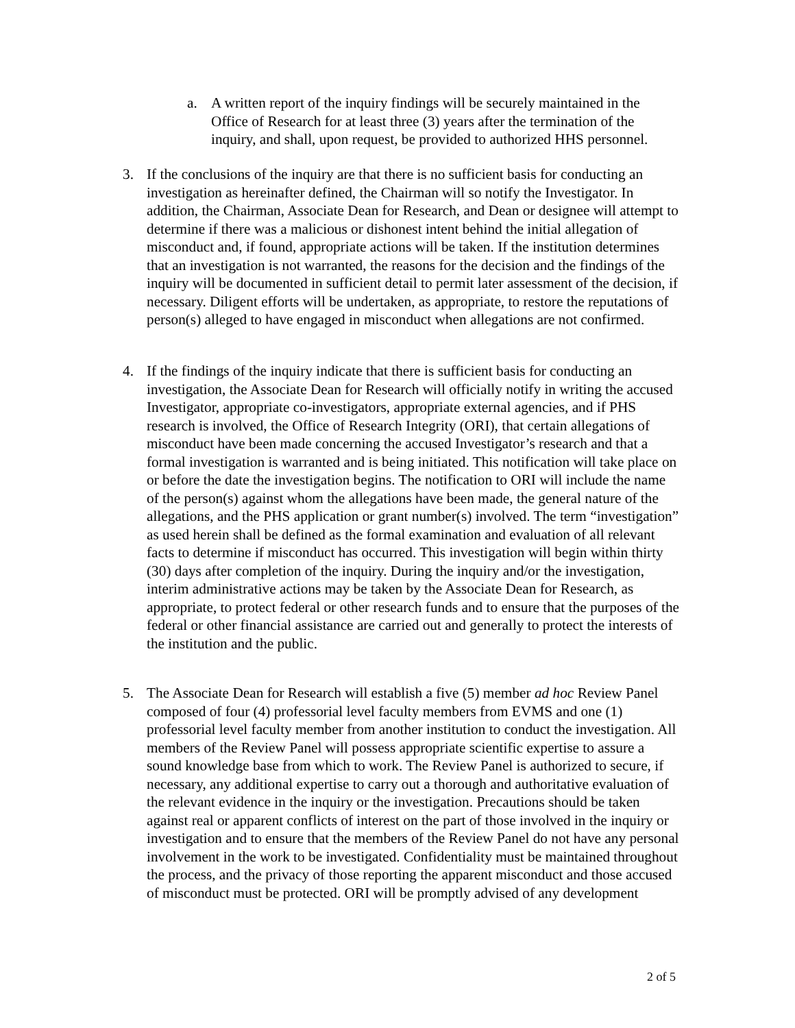a. A written report of the inquiry findings will be securely maintained in the Office of Research for at least three (3) years after the termination of the inquiry, and shall, upon request, be provided to authorized HHS personnel.
3. If the conclusions of the inquiry are that there is no sufficient basis for conducting an investigation as hereinafter defined, the Chairman will so notify the Investigator. In addition, the Chairman, Associate Dean for Research, and Dean or designee will attempt to determine if there was a malicious or dishonest intent behind the initial allegation of misconduct and, if found, appropriate actions will be taken. If the institution determines that an investigation is not warranted, the reasons for the decision and the findings of the inquiry will be documented in sufficient detail to permit later assessment of the decision, if necessary. Diligent efforts will be undertaken, as appropriate, to restore the reputations of person(s) alleged to have engaged in misconduct when allegations are not confirmed.
4. If the findings of the inquiry indicate that there is sufficient basis for conducting an investigation, the Associate Dean for Research will officially notify in writing the accused Investigator, appropriate co-investigators, appropriate external agencies, and if PHS research is involved, the Office of Research Integrity (ORI), that certain allegations of misconduct have been made concerning the accused Investigator’s research and that a formal investigation is warranted and is being initiated. This notification will take place on or before the date the investigation begins. The notification to ORI will include the name of the person(s) against whom the allegations have been made, the general nature of the allegations, and the PHS application or grant number(s) involved. The term “investigation” as used herein shall be defined as the formal examination and evaluation of all relevant facts to determine if misconduct has occurred. This investigation will begin within thirty (30) days after completion of the inquiry. During the inquiry and/or the investigation, interim administrative actions may be taken by the Associate Dean for Research, as appropriate, to protect federal or other research funds and to ensure that the purposes of the federal or other financial assistance are carried out and generally to protect the interests of the institution and the public.
5. The Associate Dean for Research will establish a five (5) member ad hoc Review Panel composed of four (4) professorial level faculty members from EVMS and one (1) professorial level faculty member from another institution to conduct the investigation. All members of the Review Panel will possess appropriate scientific expertise to assure a sound knowledge base from which to work. The Review Panel is authorized to secure, if necessary, any additional expertise to carry out a thorough and authoritative evaluation of the relevant evidence in the inquiry or the investigation. Precautions should be taken against real or apparent conflicts of interest on the part of those involved in the inquiry or investigation and to ensure that the members of the Review Panel do not have any personal involvement in the work to be investigated. Confidentiality must be maintained throughout the process, and the privacy of those reporting the apparent misconduct and those accused of misconduct must be protected. ORI will be promptly advised of any development
2 of 5